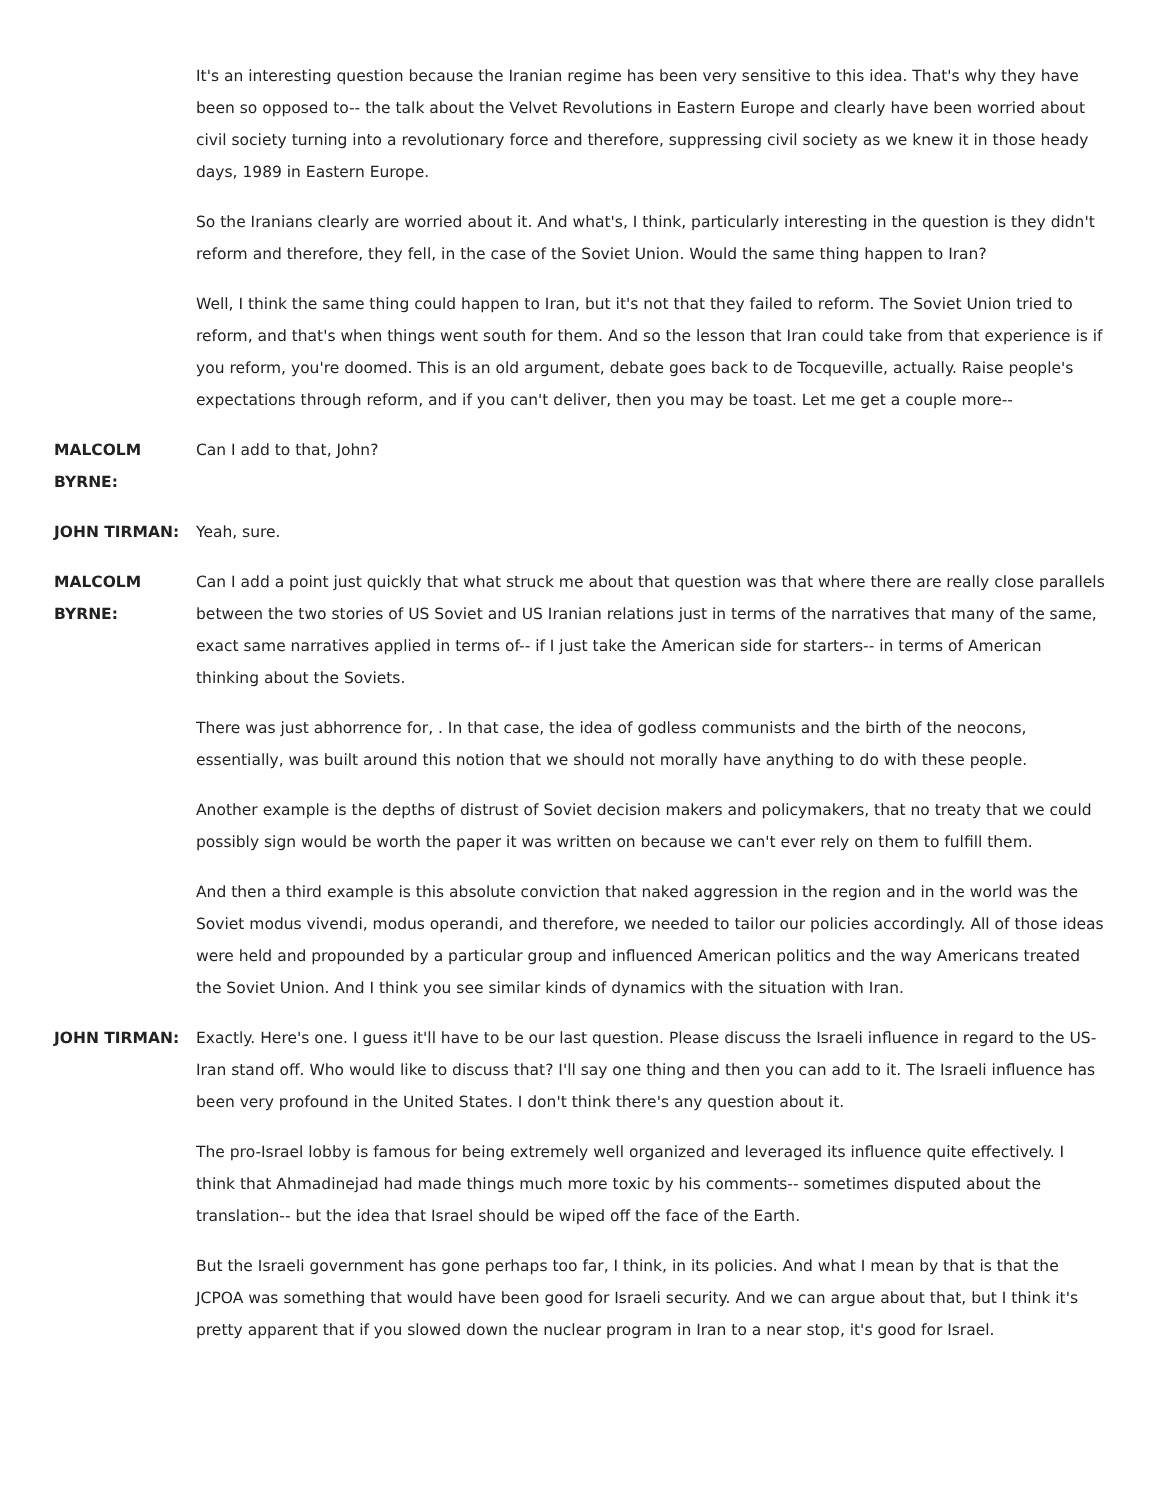It's an interesting question because the Iranian regime has been very sensitive to this idea. That's why they have been so opposed to-- the talk about the Velvet Revolutions in Eastern Europe and clearly have been worried about civil society turning into a revolutionary force and therefore, suppressing civil society as we knew it in those heady days, 1989 in Eastern Europe.
So the Iranians clearly are worried about it. And what's, I think, particularly interesting in the question is they didn't reform and therefore, they fell, in the case of the Soviet Union. Would the same thing happen to Iran?
Well, I think the same thing could happen to Iran, but it's not that they failed to reform. The Soviet Union tried to reform, and that's when things went south for them. And so the lesson that Iran could take from that experience is if you reform, you're doomed. This is an old argument, debate goes back to de Tocqueville, actually. Raise people's expectations through reform, and if you can't deliver, then you may be toast. Let me get a couple more--
MALCOLM
BYRNE:
Can I add to that, John?
JOHN TIRMAN: Yeah, sure.
MALCOLM
BYRNE:
Can I add a point just quickly that what struck me about that question was that where there are really close parallels between the two stories of US Soviet and US Iranian relations just in terms of the narratives that many of the same, exact same narratives applied in terms of-- if I just take the American side for starters-- in terms of American thinking about the Soviets.
There was just abhorrence for, . In that case, the idea of godless communists and the birth of the neocons, essentially, was built around this notion that we should not morally have anything to do with these people.
Another example is the depths of distrust of Soviet decision makers and policymakers, that no treaty that we could possibly sign would be worth the paper it was written on because we can't ever rely on them to fulfill them.
And then a third example is this absolute conviction that naked aggression in the region and in the world was the Soviet modus vivendi, modus operandi, and therefore, we needed to tailor our policies accordingly. All of those ideas were held and propounded by a particular group and influenced American politics and the way Americans treated the Soviet Union. And I think you see similar kinds of dynamics with the situation with Iran.
JOHN TIRMAN: Exactly. Here's one. I guess it'll have to be our last question. Please discuss the Israeli influence in regard to the US-Iran stand off. Who would like to discuss that? I'll say one thing and then you can add to it. The Israeli influence has been very profound in the United States. I don't think there's any question about it.
The pro-Israel lobby is famous for being extremely well organized and leveraged its influence quite effectively. I think that Ahmadinejad had made things much more toxic by his comments-- sometimes disputed about the translation-- but the idea that Israel should be wiped off the face of the Earth.
But the Israeli government has gone perhaps too far, I think, in its policies. And what I mean by that is that the JCPOA was something that would have been good for Israeli security. And we can argue about that, but I think it's pretty apparent that if you slowed down the nuclear program in Iran to a near stop, it's good for Israel.